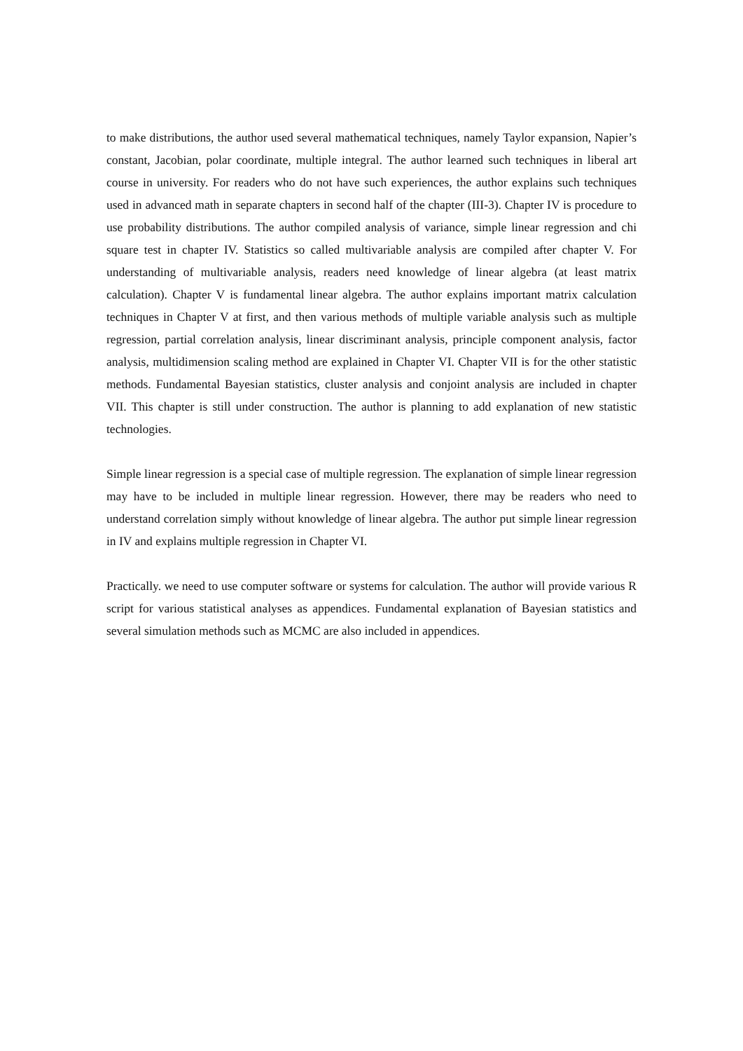to make distributions, the author used several mathematical techniques, namely Taylor expansion, Napier’s constant, Jacobian, polar coordinate, multiple integral. The author learned such techniques in liberal art course in university. For readers who do not have such experiences, the author explains such techniques used in advanced math in separate chapters in second half of the chapter (III-3). Chapter IV is procedure to use probability distributions. The author compiled analysis of variance, simple linear regression and chi square test in chapter IV. Statistics so called multivariable analysis are compiled after chapter V. For understanding of multivariable analysis, readers need knowledge of linear algebra (at least matrix calculation). Chapter V is fundamental linear algebra. The author explains important matrix calculation techniques in Chapter V at first, and then various methods of multiple variable analysis such as multiple regression, partial correlation analysis, linear discriminant analysis, principle component analysis, factor analysis, multidimension scaling method are explained in Chapter VI. Chapter VII is for the other statistic methods. Fundamental Bayesian statistics, cluster analysis and conjoint analysis are included in chapter VII. This chapter is still under construction. The author is planning to add explanation of new statistic technologies.
Simple linear regression is a special case of multiple regression. The explanation of simple linear regression may have to be included in multiple linear regression. However, there may be readers who need to understand correlation simply without knowledge of linear algebra. The author put simple linear regression in IV and explains multiple regression in Chapter VI.
Practically. we need to use computer software or systems for calculation. The author will provide various R script for various statistical analyses as appendices. Fundamental explanation of Bayesian statistics and several simulation methods such as MCMC are also included in appendices.